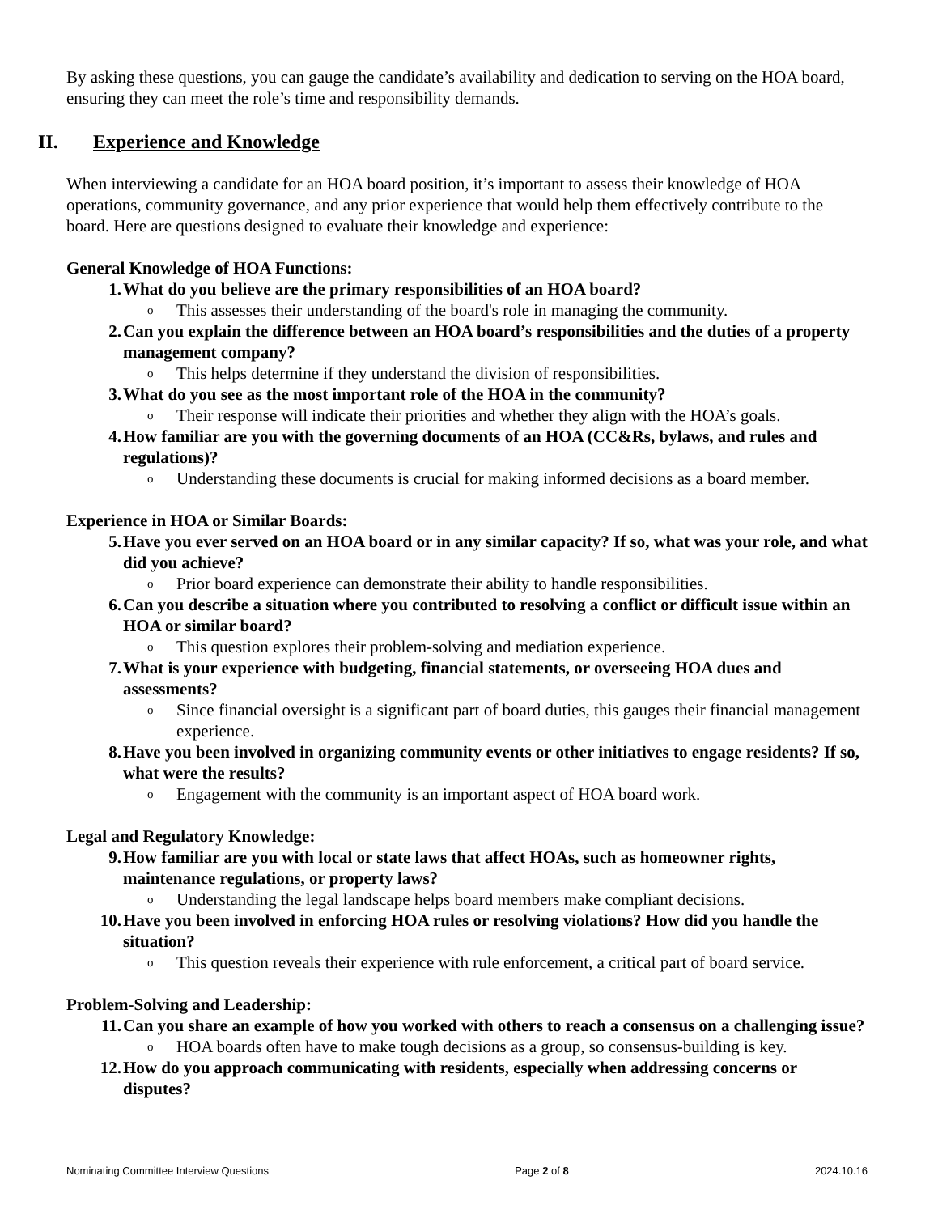By asking these questions, you can gauge the candidate’s availability and dedication to serving on the HOA board, ensuring they can meet the role’s time and responsibility demands.
II. Experience and Knowledge
When interviewing a candidate for an HOA board position, it’s important to assess their knowledge of HOA operations, community governance, and any prior experience that would help them effectively contribute to the board. Here are questions designed to evaluate their knowledge and experience:
General Knowledge of HOA Functions:
1. What do you believe are the primary responsibilities of an HOA board?
o This assesses their understanding of the board's role in managing the community.
2. Can you explain the difference between an HOA board’s responsibilities and the duties of a property management company?
o This helps determine if they understand the division of responsibilities.
3. What do you see as the most important role of the HOA in the community?
o Their response will indicate their priorities and whether they align with the HOA’s goals.
4. How familiar are you with the governing documents of an HOA (CC&Rs, bylaws, and rules and regulations)?
o Understanding these documents is crucial for making informed decisions as a board member.
Experience in HOA or Similar Boards:
5. Have you ever served on an HOA board or in any similar capacity? If so, what was your role, and what did you achieve?
o Prior board experience can demonstrate their ability to handle responsibilities.
6. Can you describe a situation where you contributed to resolving a conflict or difficult issue within an HOA or similar board?
o This question explores their problem-solving and mediation experience.
7. What is your experience with budgeting, financial statements, or overseeing HOA dues and assessments?
o Since financial oversight is a significant part of board duties, this gauges their financial management experience.
8. Have you been involved in organizing community events or other initiatives to engage residents? If so, what were the results?
o Engagement with the community is an important aspect of HOA board work.
Legal and Regulatory Knowledge:
9. How familiar are you with local or state laws that affect HOAs, such as homeowner rights, maintenance regulations, or property laws?
o Understanding the legal landscape helps board members make compliant decisions.
10. Have you been involved in enforcing HOA rules or resolving violations? How did you handle the situation?
o This question reveals their experience with rule enforcement, a critical part of board service.
Problem-Solving and Leadership:
11. Can you share an example of how you worked with others to reach a consensus on a challenging issue?
o HOA boards often have to make tough decisions as a group, so consensus-building is key.
12. How do you approach communicating with residents, especially when addressing concerns or disputes?
Nominating Committee Interview Questions Page 2 of 8 2024.10.16